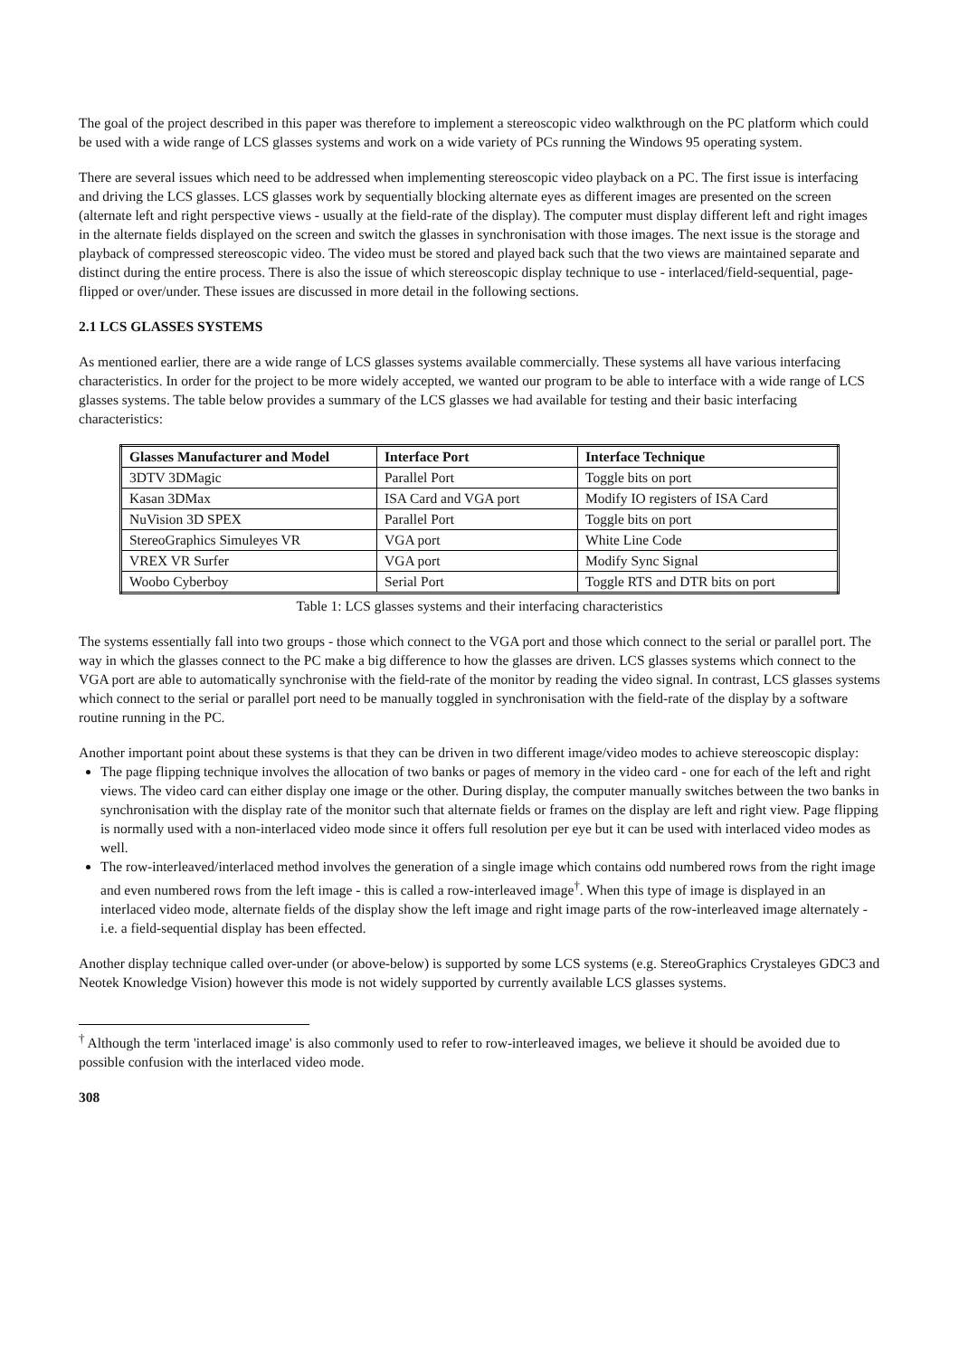The goal of the project described in this paper was therefore to implement a stereoscopic video walkthrough on the PC platform which could be used with a wide range of LCS glasses systems and work on a wide variety of PCs running the Windows 95 operating system.
There are several issues which need to be addressed when implementing stereoscopic video playback on a PC. The first issue is interfacing and driving the LCS glasses. LCS glasses work by sequentially blocking alternate eyes as different images are presented on the screen (alternate left and right perspective views - usually at the field-rate of the display). The computer must display different left and right images in the alternate fields displayed on the screen and switch the glasses in synchronisation with those images. The next issue is the storage and playback of compressed stereoscopic video. The video must be stored and played back such that the two views are maintained separate and distinct during the entire process. There is also the issue of which stereoscopic display technique to use - interlaced/field-sequential, page-flipped or over/under. These issues are discussed in more detail in the following sections.
2.1 LCS GLASSES SYSTEMS
As mentioned earlier, there are a wide range of LCS glasses systems available commercially. These systems all have various interfacing characteristics. In order for the project to be more widely accepted, we wanted our program to be able to interface with a wide range of LCS glasses systems. The table below provides a summary of the LCS glasses we had available for testing and their basic interfacing characteristics:
| Glasses Manufacturer and Model | Interface Port | Interface Technique |
| --- | --- | --- |
| 3DTV 3DMagic | Parallel Port | Toggle bits on port |
| Kasan 3DMax | ISA Card and VGA port | Modify IO registers of ISA Card |
| NuVision 3D SPEX | Parallel Port | Toggle bits on port |
| StereoGraphics Simuleyes VR | VGA port | White Line Code |
| VREX VR Surfer | VGA port | Modify Sync Signal |
| Woobo Cyberboy | Serial Port | Toggle RTS and DTR bits on port |
Table 1: LCS glasses systems and their interfacing characteristics
The systems essentially fall into two groups - those which connect to the VGA port and those which connect to the serial or parallel port. The way in which the glasses connect to the PC make a big difference to how the glasses are driven. LCS glasses systems which connect to the VGA port are able to automatically synchronise with the field-rate of the monitor by reading the video signal. In contrast, LCS glasses systems which connect to the serial or parallel port need to be manually toggled in synchronisation with the field-rate of the display by a software routine running in the PC.
Another important point about these systems is that they can be driven in two different image/video modes to achieve stereoscopic display:
The page flipping technique involves the allocation of two banks or pages of memory in the video card - one for each of the left and right views. The video card can either display one image or the other. During display, the computer manually switches between the two banks in synchronisation with the display rate of the monitor such that alternate fields or frames on the display are left and right view. Page flipping is normally used with a non-interlaced video mode since it offers full resolution per eye but it can be used with interlaced video modes as well.
The row-interleaved/interlaced method involves the generation of a single image which contains odd numbered rows from the right image and even numbered rows from the left image - this is called a row-interleaved image<sup>†</sup>. When this type of image is displayed in an interlaced video mode, alternate fields of the display show the left image and right image parts of the row-interleaved image alternately - i.e. a field-sequential display has been effected.
Another display technique called over-under (or above-below) is supported by some LCS systems (e.g. StereoGraphics Crystaleyes GDC3 and Neotek Knowledge Vision) however this mode is not widely supported by currently available LCS glasses systems.
<sup>†</sup> Although the term 'interlaced image' is also commonly used to refer to row-interleaved images, we believe it should be avoided due to possible confusion with the interlaced video mode.
308